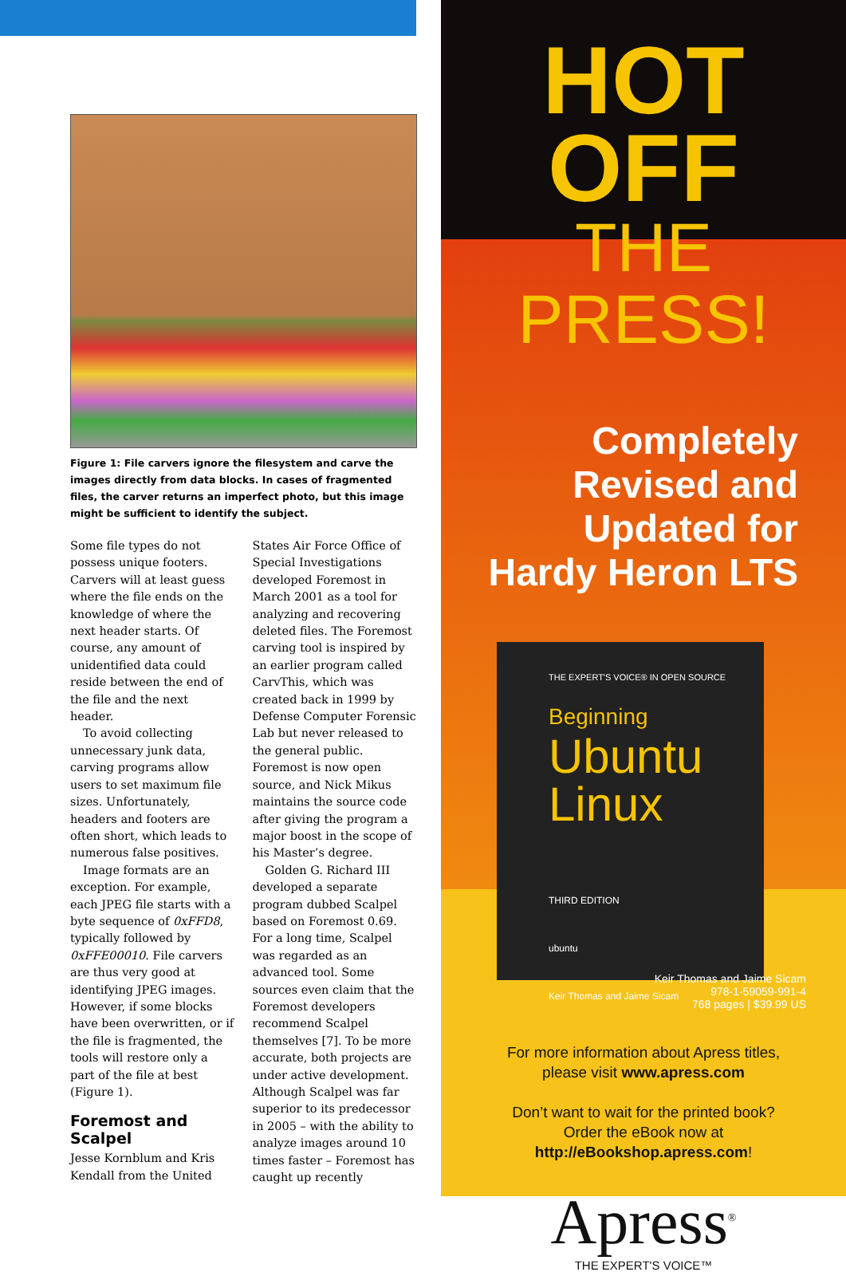Figure 1: File carvers ignore the filesystem and carve the images directly from data blocks. In cases of fragmented files, the carver returns an imperfect photo, but this image might be sufficient to identify the subject.
Some file types do not possess unique footers. Carvers will at least guess where the file ends on the knowledge of where the next header starts. Of course, any amount of unidentified data could reside between the end of the file and the next header.
To avoid collecting unnecessary junk data, carving programs allow users to set maximum file sizes. Unfortunately, headers and footers are often short, which leads to numerous false positives.
Image formats are an exception. For example, each JPEG file starts with a byte sequence of 0xFFD8, typically followed by 0xFFE00010. File carvers are thus very good at identifying JPEG images. However, if some blocks have been overwritten, or if the file is fragmented, the tools will restore only a part of the file at best (Figure 1).
Foremost and Scalpel
Jesse Kornblum and Kris Kendall from the United States Air Force Office of Special Investigations developed Foremost in March 2001 as a tool for analyzing and recovering deleted files. The Foremost carving tool is inspired by an earlier program called CarvThis, which was created back in 1999 by Defense Computer Forensic Lab but never released to the general public. Foremost is now open source, and Nick Mikus maintains the source code after giving the program a major boost in the scope of his Master’s degree.
Golden G. Richard III developed a separate program dubbed Scalpel based on Foremost 0.69. For a long time, Scalpel was regarded as an advanced tool. Some sources even claim that the Foremost developers recommend Scalpel themselves [7]. To be more accurate, both projects are under active development. Although Scalpel was far superior to its predecessor in 2005 – with the ability to analyze images around 10 times faster – Foremost has caught up recently
HOT OFF
THE PRESS!
Completely
Revised and
Updated for
Hardy Heron LTS
THE EXPERT'S VOICE® IN OPEN SOURCE
Beginning
Ubuntu
Linux
THIRD EDITION
ubuntu
Keir Thomas and Jaime Sicam
Keir Thomas and Jaime Sicam
978-1-59059-991-4
768 pages | $39.99 US
For more information about Apress titles,
please visit www.apress.com
Don’t want to wait for the printed book?
Order the eBook now at
http://eBookshop.apress.com!
Apress<sup>®</sup>
THE EXPERT'S VOICE™